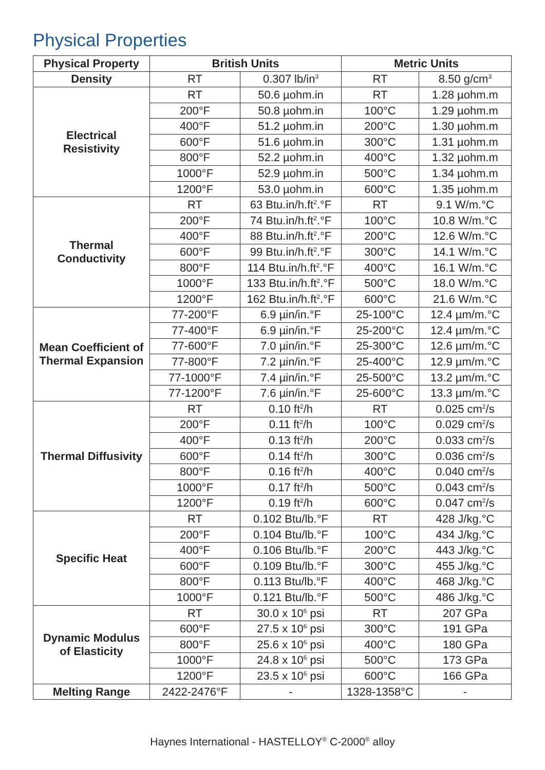Physical Properties
| Physical Property | British Units | | Metric Units | |
| --- | --- | --- | --- | --- |
| Density | RT | 0.307 lb/in<sup>3</sup> | RT | 8.50 g/cm<sup>3</sup> |
| Electrical Resistivity | RT | 50.6 µohm.in | RT | 1.28 µohm.m |
| | 200°F | 50.8 µohm.in | 100°C | 1.29 µohm.m |
| | 400°F | 51.2 µohm.in | 200°C | 1.30 µohm.m |
| | 600°F | 51.6 µohm.in | 300°C | 1.31 µohm.m |
| | 800°F | 52.2 µohm.in | 400°C | 1.32 µohm.m |
| | 1000°F | 52.9 µohm.in | 500°C | 1.34 µohm.m |
| | 1200°F | 53.0 µohm.in | 600°C | 1.35 µohm.m |
| Thermal Conductivity | RT | 63 Btu.in/h.ft<sup>2</sup>.°F | RT | 9.1 W/m.°C |
| | 200°F | 74 Btu.in/h.ft<sup>2</sup>.°F | 100°C | 10.8 W/m.°C |
| | 400°F | 88 Btu.in/h.ft<sup>2</sup>.°F | 200°C | 12.6 W/m.°C |
| | 600°F | 99 Btu.in/h.ft<sup>2</sup>.°F | 300°C | 14.1 W/m.°C |
| | 800°F | 114 Btu.in/h.ft<sup>2</sup>.°F | 400°C | 16.1 W/m.°C |
| | 1000°F | 133 Btu.in/h.ft<sup>2</sup>.°F | 500°C | 18.0 W/m.°C |
| | 1200°F | 162 Btu.in/h.ft<sup>2</sup>.°F | 600°C | 21.6 W/m.°C |
| Mean Coefficient of Thermal Expansion | 77-200°F | 6.9 µin/in.°F | 25-100°C | 12.4 µm/m.°C |
| | 77-400°F | 6.9 µin/in.°F | 25-200°C | 12.4 µm/m.°C |
| | 77-600°F | 7.0 µin/in.°F | 25-300°C | 12.6 µm/m.°C |
| | 77-800°F | 7.2 µin/in.°F | 25-400°C | 12.9 µm/m.°C |
| | 77-1000°F | 7.4 µin/in.°F | 25-500°C | 13.2 µm/m.°C |
| | 77-1200°F | 7.6 µin/in.°F | 25-600°C | 13.3 µm/m.°C |
| Thermal Diffusivity | RT | 0.10 ft<sup>2</sup>/h | RT | 0.025 cm<sup>2</sup>/s |
| | 200°F | 0.11 ft<sup>2</sup>/h | 100°C | 0.029 cm<sup>2</sup>/s |
| | 400°F | 0.13 ft<sup>2</sup>/h | 200°C | 0.033 cm<sup>2</sup>/s |
| | 600°F | 0.14 ft<sup>2</sup>/h | 300°C | 0.036 cm<sup>2</sup>/s |
| | 800°F | 0.16 ft<sup>2</sup>/h | 400°C | 0.040 cm<sup>2</sup>/s |
| | 1000°F | 0.17 ft<sup>2</sup>/h | 500°C | 0.043 cm<sup>2</sup>/s |
| | 1200°F | 0.19 ft<sup>2</sup>/h | 600°C | 0.047 cm<sup>2</sup>/s |
| Specific Heat | RT | 0.102 Btu/lb.°F | RT | 428 J/kg.°C |
| | 200°F | 0.104 Btu/lb.°F | 100°C | 434 J/kg.°C |
| | 400°F | 0.106 Btu/lb.°F | 200°C | 443 J/kg.°C |
| | 600°F | 0.109 Btu/lb.°F | 300°C | 455 J/kg.°C |
| | 800°F | 0.113 Btu/lb.°F | 400°C | 468 J/kg.°C |
| | 1000°F | 0.121 Btu/lb.°F | 500°C | 486 J/kg.°C |
| Dynamic Modulus of Elasticity | RT | 30.0 x 10<sup>6</sup> psi | RT | 207 GPa |
| | 600°F | 27.5 x 10<sup>6</sup> psi | 300°C | 191 GPa |
| | 800°F | 25.6 x 10<sup>6</sup> psi | 400°C | 180 GPa |
| | 1000°F | 24.8 x 10<sup>6</sup> psi | 500°C | 173 GPa |
| | 1200°F | 23.5 x 10<sup>6</sup> psi | 600°C | 166 GPa |
| Melting Range | 2422-2476°F | - | 1328-1358°C | - |
Haynes International - HASTELLOY<sup>®</sup> C-2000<sup>®</sup> alloy